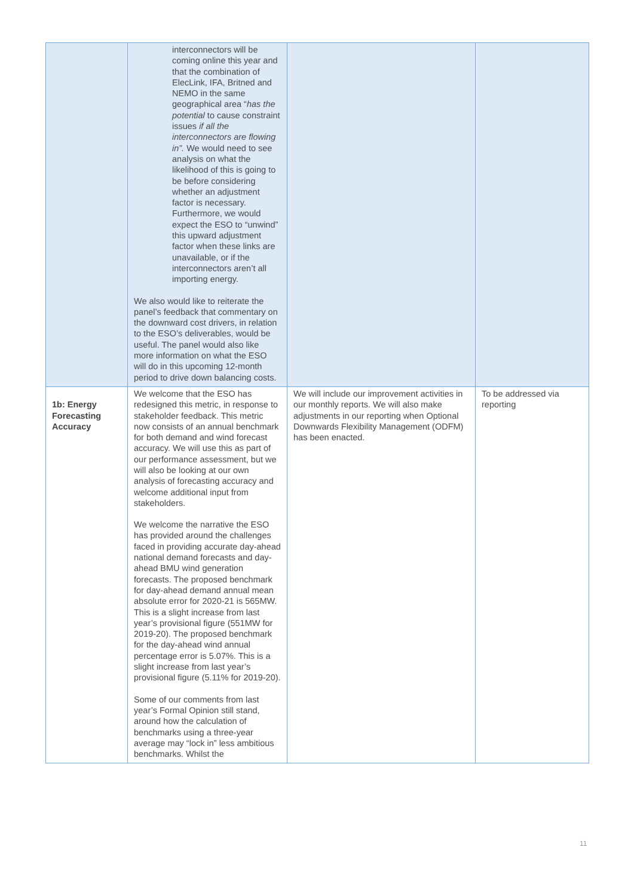| | interconnectors will be coming online this year and that the combination of ElecLink, IFA, Britned and NEMO in the same geographical area “ has the potential to cause constraint issues if all the interconnectors are flowing in”. We would need to see analysis on what the likelihood of this is going to be before considering whether an adjustment factor is necessary. Furthermore, we would expect the ESO to “unwind” this upward adjustment factor when these links are unavailable, or if the interconnectors aren’t all importing energy. We also would like to reiterate the panel’s feedback that commentary on the downward cost drivers, in relation to the ESO’s deliverables, would be useful. The panel would also like more information on what the ESO will do in this upcoming 12-month period to drive down balancing costs. | | |
| 1b: Energy Forecasting Accuracy | We welcome that the ESO has redesigned this metric, in response to stakeholder feedback. This metric now consists of an annual benchmark for both demand and wind forecast accuracy. We will use this as part of our performance assessment, but we will also be looking at our own analysis of forecasting accuracy and welcome additional input from stakeholders. We welcome the narrative the ESO has provided around the challenges faced in providing accurate day-ahead national demand forecasts and day-ahead BMU wind generation forecasts. The proposed benchmark for day-ahead demand annual mean absolute error for 2020-21 is 565MW. This is a slight increase from last year’s provisional figure (551MW for 2019-20). The proposed benchmark for the day-ahead wind annual percentage error is 5.07%. This is a slight increase from last year’s provisional figure (5.11% for 2019-20). Some of our comments from last year’s Formal Opinion still stand, around how the calculation of benchmarks using a three-year average may “lock in” less ambitious benchmarks. Whilst the | We will include our improvement activities in our monthly reports. We will also make adjustments in our reporting when Optional Downwards Flexibility Management (ODFM) has been enacted. | To be addressed via reporting |
11